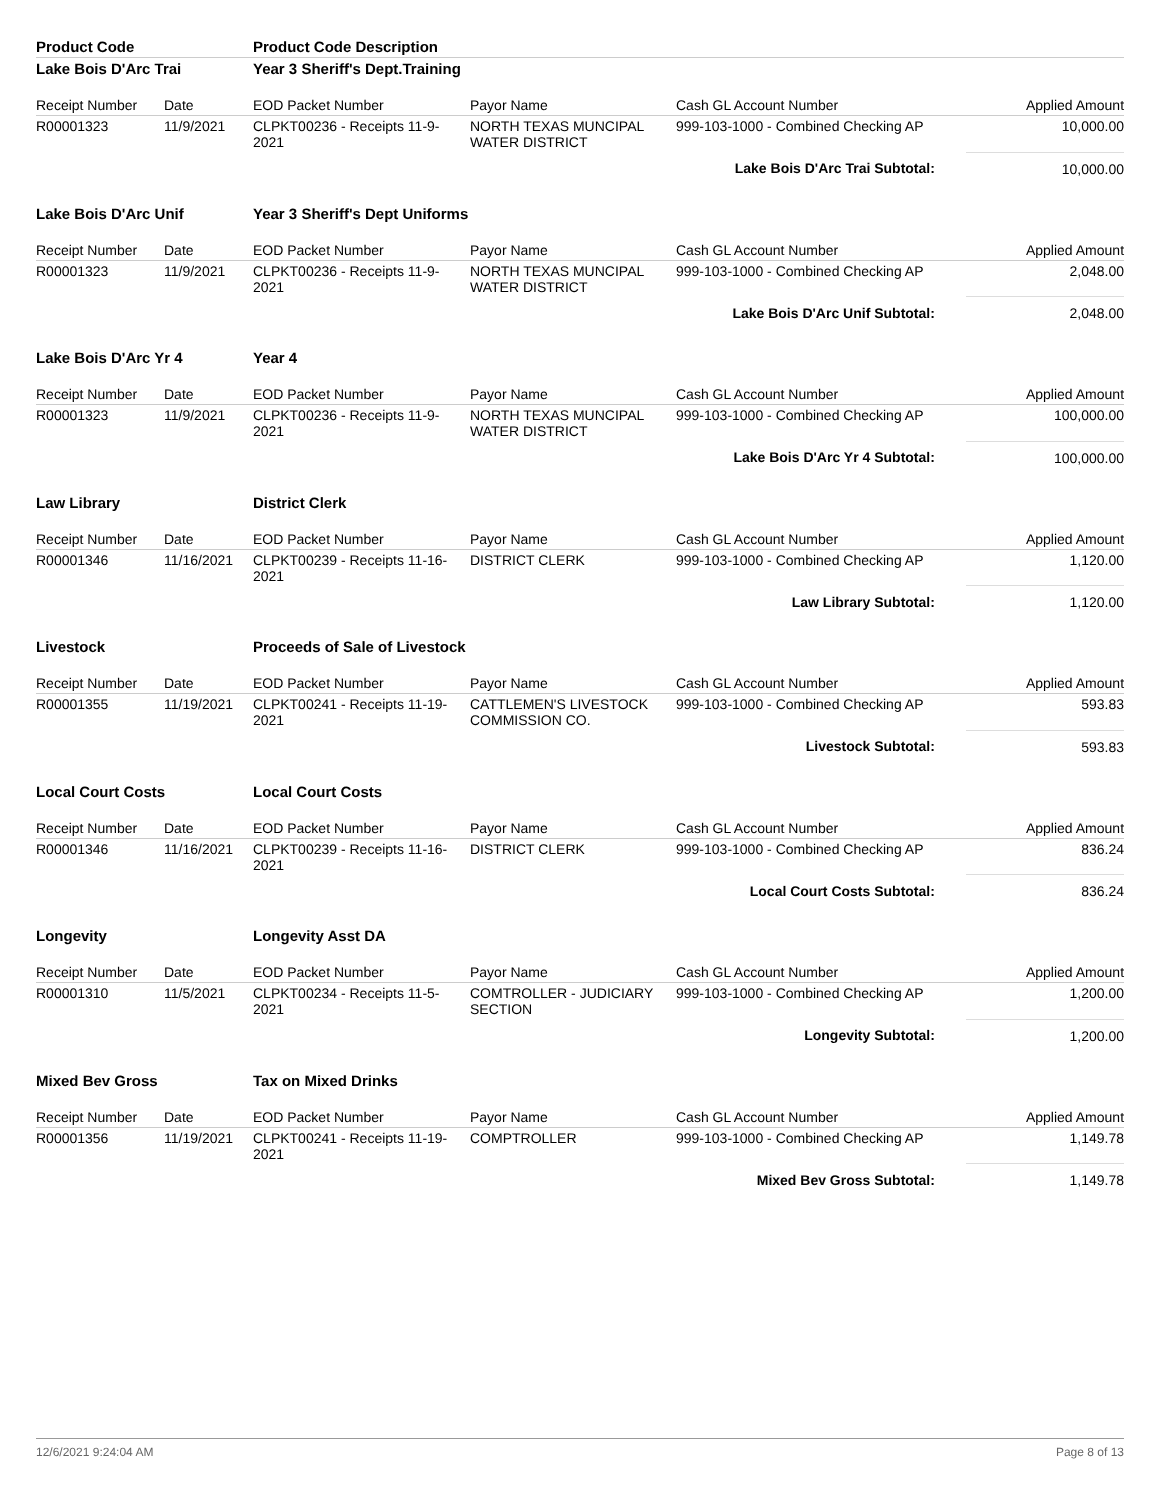| Product Code | | Product Code Description | | | |
| Lake Bois D'Arc Trai | | Year 3 Sheriff's Dept.Training | | | |
| Receipt Number | Date | EOD Packet Number | Payor Name | Cash GL Account Number | Applied Amount |
| R00001323 | 11/9/2021 | CLPKT00236 - Receipts 11-9-2021 | NORTH TEXAS MUNCIPAL WATER DISTRICT | 999-103-1000 - Combined Checking AP | 10,000.00 |
| Lake Bois D'Arc Trai Subtotal: | | | | | 10,000.00 |
| Lake Bois D'Arc Unif | | Year 3 Sheriff's Dept Uniforms | | | |
| Receipt Number | Date | EOD Packet Number | Payor Name | Cash GL Account Number | Applied Amount |
| R00001323 | 11/9/2021 | CLPKT00236 - Receipts 11-9-2021 | NORTH TEXAS MUNCIPAL WATER DISTRICT | 999-103-1000 - Combined Checking AP | 2,048.00 |
| Lake Bois D'Arc Unif Subtotal: | | | | | 2,048.00 |
| Lake Bois D'Arc Yr 4 | | Year 4 | | | |
| Receipt Number | Date | EOD Packet Number | Payor Name | Cash GL Account Number | Applied Amount |
| R00001323 | 11/9/2021 | CLPKT00236 - Receipts 11-9-2021 | NORTH TEXAS MUNCIPAL WATER DISTRICT | 999-103-1000 - Combined Checking AP | 100,000.00 |
| Lake Bois D'Arc Yr 4 Subtotal: | | | | | 100,000.00 |
| Law Library | | District Clerk | | | |
| Receipt Number | Date | EOD Packet Number | Payor Name | Cash GL Account Number | Applied Amount |
| R00001346 | 11/16/2021 | CLPKT00239 - Receipts 11-16-2021 | DISTRICT CLERK | 999-103-1000 - Combined Checking AP | 1,120.00 |
| Law Library Subtotal: | | | | | 1,120.00 |
| Livestock | | Proceeds of Sale of Livestock | | | |
| Receipt Number | Date | EOD Packet Number | Payor Name | Cash GL Account Number | Applied Amount |
| R00001355 | 11/19/2021 | CLPKT00241 - Receipts 11-19-2021 | CATTLEMEN'S LIVESTOCK COMMISSION CO. | 999-103-1000 - Combined Checking AP | 593.83 |
| Livestock Subtotal: | | | | | 593.83 |
| Local Court Costs | | Local Court Costs | | | |
| Receipt Number | Date | EOD Packet Number | Payor Name | Cash GL Account Number | Applied Amount |
| R00001346 | 11/16/2021 | CLPKT00239 - Receipts 11-16-2021 | DISTRICT CLERK | 999-103-1000 - Combined Checking AP | 836.24 |
| Local Court Costs Subtotal: | | | | | 836.24 |
| Longevity | | Longevity Asst DA | | | |
| Receipt Number | Date | EOD Packet Number | Payor Name | Cash GL Account Number | Applied Amount |
| R00001310 | 11/5/2021 | CLPKT00234 - Receipts 11-5-2021 | COMTROLLER - JUDICIARY SECTION | 999-103-1000 - Combined Checking AP | 1,200.00 |
| Longevity Subtotal: | | | | | 1,200.00 |
| Mixed Bev Gross | | Tax on Mixed Drinks | | | |
| Receipt Number | Date | EOD Packet Number | Payor Name | Cash GL Account Number | Applied Amount |
| R00001356 | 11/19/2021 | CLPKT00241 - Receipts 11-19-2021 | COMPTROLLER | 999-103-1000 - Combined Checking AP | 1,149.78 |
| Mixed Bev Gross Subtotal: | | | | | 1,149.78 |
12/6/2021 9:24:04 AM Page 8 of 13